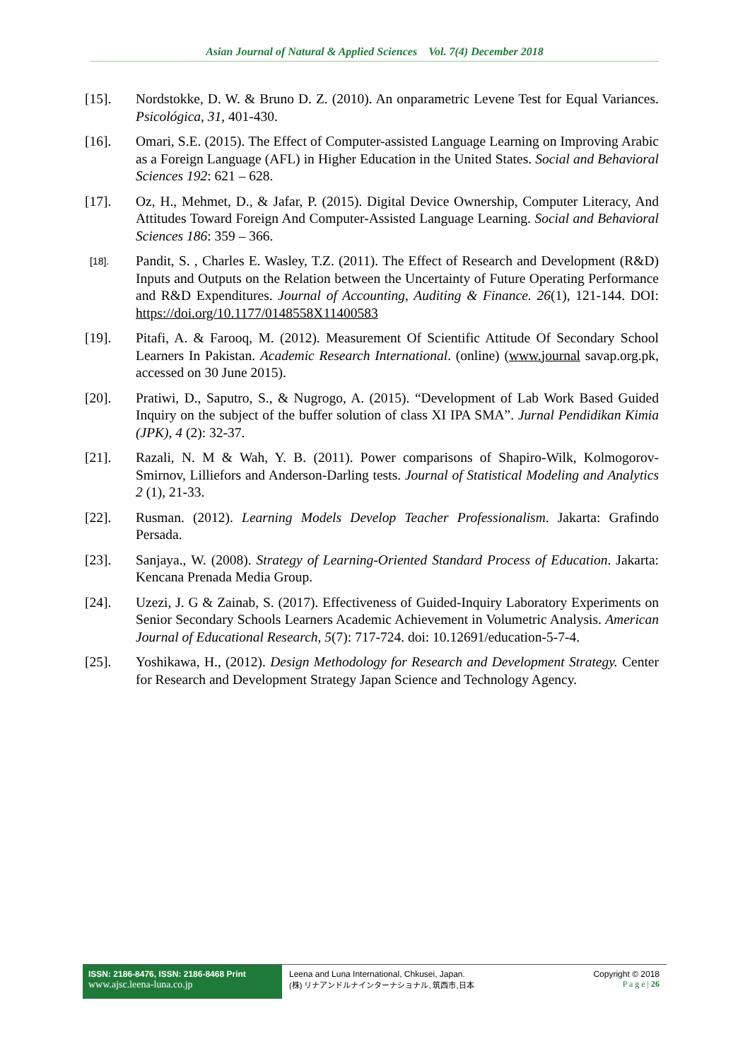Asian Journal of Natural & Applied Sciences Vol. 7(4) December 2018
[15]. Nordstokke, D. W. & Bruno D. Z. (2010). An onparametric Levene Test for Equal Variances. Psicológica, 31, 401-430.
[16]. Omari, S.E. (2015). The Effect of Computer-assisted Language Learning on Improving Arabic as a Foreign Language (AFL) in Higher Education in the United States. Social and Behavioral Sciences 192: 621 – 628.
[17]. Oz, H., Mehmet, D., & Jafar, P. (2015). Digital Device Ownership, Computer Literacy, And Attitudes Toward Foreign And Computer-Assisted Language Learning. Social and Behavioral Sciences 186: 359 – 366.
[18].
Pandit, S. , Charles E. Wasley, T.Z. (2011). The Effect of Research and Development (R&D) Inputs and Outputs on the Relation between the Uncertainty of Future Operating Performance and R&D Expenditures. Journal of Accounting, Auditing & Finance. 26(1), 121-144. DOI: https://doi.org/10.1177/0148558X11400583
[19]. Pitafi, A. & Farooq, M. (2012). Measurement Of Scientific Attitude Of Secondary School Learners In Pakistan. Academic Research International. (online) (www.journal savap.org.pk, accessed on 30 June 2015).
[20]. Pratiwi, D., Saputro, S., & Nugrogo, A. (2015). “Development of Lab Work Based Guided Inquiry on the subject of the buffer solution of class XI IPA SMA”. Jurnal Pendidikan Kimia (JPK), 4 (2): 32-37.
[21]. Razali, N. M & Wah, Y. B. (2011). Power comparisons of Shapiro-Wilk, Kolmogorov-Smirnov, Lilliefors and Anderson-Darling tests. Journal of Statistical Modeling and Analytics 2 (1), 21-33.
[22]. Rusman. (2012). Learning Models Develop Teacher Professionalism. Jakarta: Grafindo Persada.
[23]. Sanjaya., W. (2008). Strategy of Learning-Oriented Standard Process of Education. Jakarta: Kencana Prenada Media Group.
[24]. Uzezi, J. G & Zainab, S. (2017). Effectiveness of Guided-Inquiry Laboratory Experiments on Senior Secondary Schools Learners Academic Achievement in Volumetric Analysis. American Journal of Educational Research, 5(7): 717-724. doi: 10.12691/education-5-7-4.
[25]. Yoshikawa, H., (2012). Design Methodology for Research and Development Strategy. Center for Research and Development Strategy Japan Science and Technology Agency.
ISSN: 2186-8476, ISSN: 2186-8468 Print
www.ajsc.leena-luna.co.jp
Leena and Luna International, Chkusei, Japan.
(株) リナアンドルナインターナショナル, 筑西市,日本
Copyright © 2018
P a g e | 26